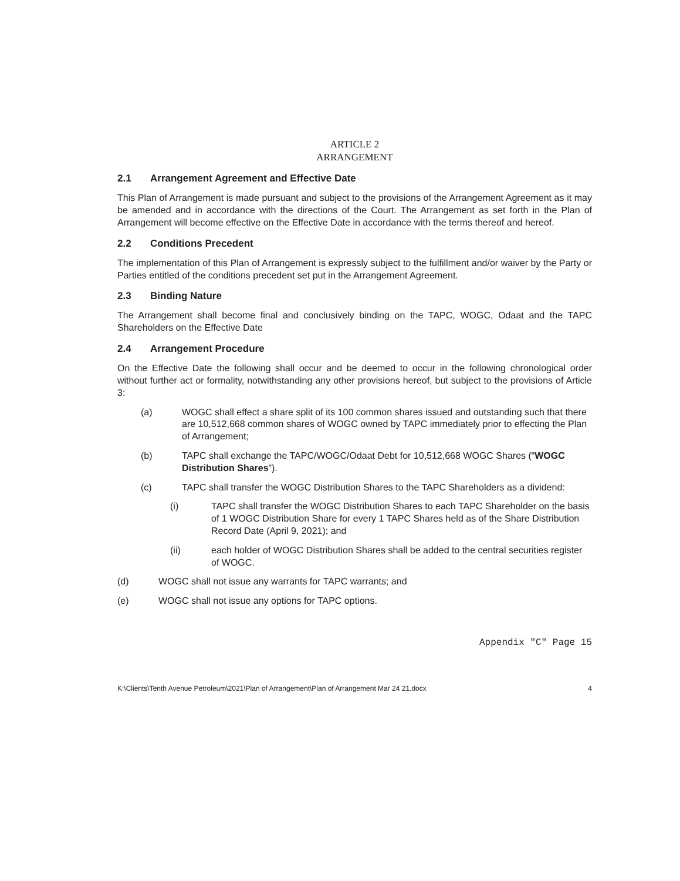ARTICLE 2
ARRANGEMENT
2.1 Arrangement Agreement and Effective Date
This Plan of Arrangement is made pursuant and subject to the provisions of the Arrangement Agreement as it may be amended and in accordance with the directions of the Court. The Arrangement as set forth in the Plan of Arrangement will become effective on the Effective Date in accordance with the terms thereof and hereof.
2.2 Conditions Precedent
The implementation of this Plan of Arrangement is expressly subject to the fulfillment and/or waiver by the Party or Parties entitled of the conditions precedent set put in the Arrangement Agreement.
2.3 Binding Nature
The Arrangement shall become final and conclusively binding on the TAPC, WOGC, Odaat and the TAPC Shareholders on the Effective Date
2.4 Arrangement Procedure
On the Effective Date the following shall occur and be deemed to occur in the following chronological order without further act or formality, notwithstanding any other provisions hereof, but subject to the provisions of Article 3:
(a) WOGC shall effect a share split of its 100 common shares issued and outstanding such that there are 10,512,668 common shares of WOGC owned by TAPC immediately prior to effecting the Plan of Arrangement;
(b) TAPC shall exchange the TAPC/WOGC/Odaat Debt for 10,512,668 WOGC Shares (“WOGC Distribution Shares”).
(c) TAPC shall transfer the WOGC Distribution Shares to the TAPC Shareholders as a dividend:
(i) TAPC shall transfer the WOGC Distribution Shares to each TAPC Shareholder on the basis of 1 WOGC Distribution Share for every 1 TAPC Shares held as of the Share Distribution Record Date (April 9, 2021); and
(ii) each holder of WOGC Distribution Shares shall be added to the central securities register of WOGC.
(d) WOGC shall not issue any warrants for TAPC warrants; and
(e) WOGC shall not issue any options for TAPC options.
Appendix "C" Page 15
K:\Clients\Tenth Avenue Petroleum\2021\Plan of Arrangement\Plan of Arrangement Mar 24 21.docx 4